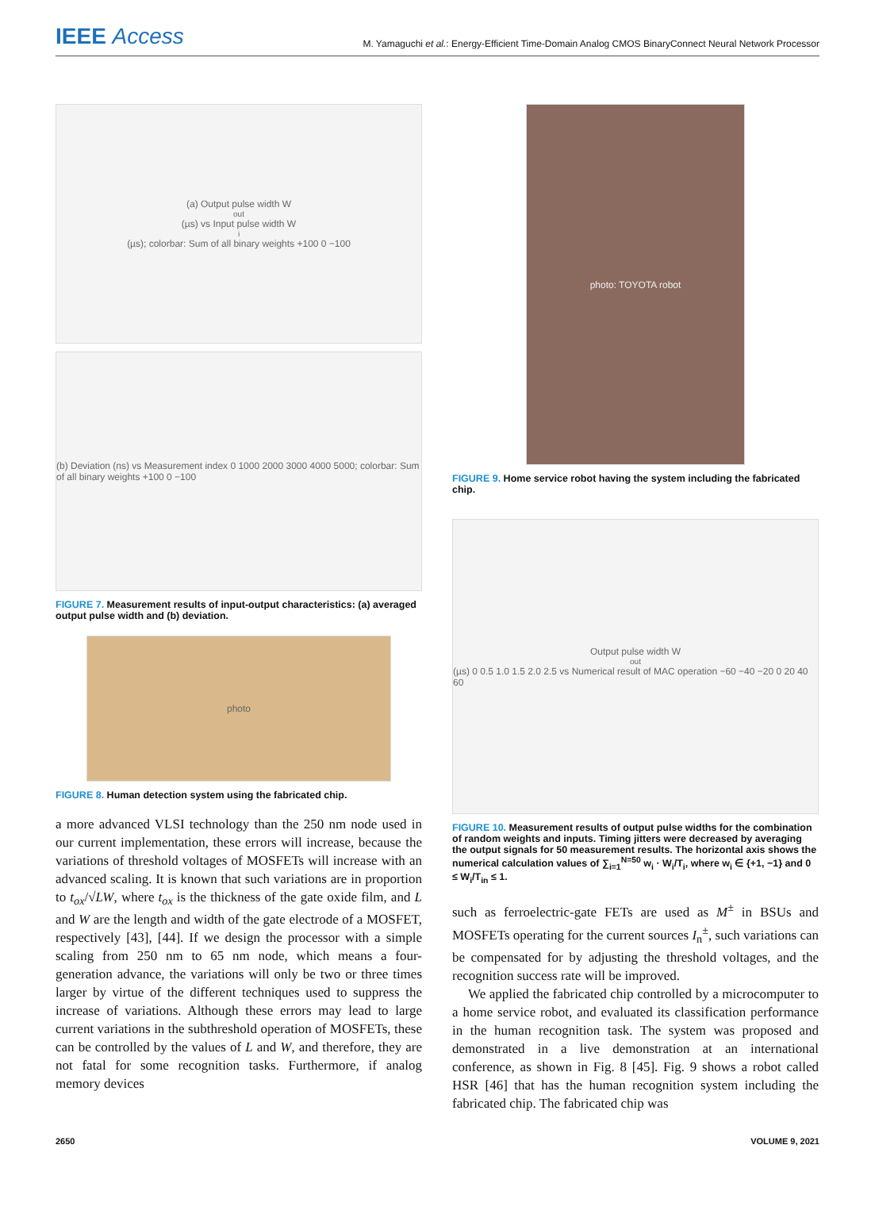IEEE Access
M. Yamaguchi et al.: Energy-Efficient Time-Domain Analog CMOS BinaryConnect Neural Network Processor
(a) Output pulse width W<sub>out</sub> (µs) vs Input pulse width W<sub>i</sub> (µs); colorbar: Sum of all binary weights +100 0 −100
(b) Deviation (ns) vs Measurement index 0 1000 2000 3000 4000 5000; colorbar: Sum of all binary weights +100 0 −100
FIGURE 7. Measurement results of input-output characteristics: (a) averaged output pulse width and (b) deviation.
photo
FIGURE 8. Human detection system using the fabricated chip.
a more advanced VLSI technology than the 250 nm node used in our current implementation, these errors will increase, because the variations of threshold voltages of MOSFETs will increase with an advanced scaling. It is known that such variations are in proportion to t<sub>ox</sub>/√LW, where t<sub>ox</sub> is the thickness of the gate oxide film, and L and W are the length and width of the gate electrode of a MOSFET, respectively [43], [44]. If we design the processor with a simple scaling from 250 nm to 65 nm node, which means a four-generation advance, the variations will only be two or three times larger by virtue of the different techniques used to suppress the increase of variations. Although these errors may lead to large current variations in the subthreshold operation of MOSFETs, these can be controlled by the values of L and W, and therefore, they are not fatal for some recognition tasks. Furthermore, if analog memory devices
photo: TOYOTA robot
FIGURE 9. Home service robot having the system including the fabricated chip.
Output pulse width W<sub>out</sub> (µs) 0 0.5 1.0 1.5 2.0 2.5 vs Numerical result of MAC operation −60 −40 −20 0 20 40 60
FIGURE 10. Measurement results of output pulse widths for the combination of random weights and inputs. Timing jitters were decreased by averaging the output signals for 50 measurement results. The horizontal axis shows the numerical calculation values of ∑<sub>i=1</sub><sup>N=50</sup> w<sub>i</sub> · W<sub>i</sub>/T<sub>i</sub>, where w<sub>i</sub> ∈ {+1, −1} and 0 ≤ W<sub>i</sub>/T<sub>in</sub> ≤ 1.
such as ferroelectric-gate FETs are used as M<sup>±</sup> in BSUs and MOSFETs operating for the current sources I<sub>n</sub><sup>±</sup>, such variations can be compensated for by adjusting the threshold voltages, and the recognition success rate will be improved.
We applied the fabricated chip controlled by a microcomputer to a home service robot, and evaluated its classification performance in the human recognition task. The system was proposed and demonstrated in a live demonstration at an international conference, as shown in Fig. 8 [45]. Fig. 9 shows a robot called HSR [46] that has the human recognition system including the fabricated chip. The fabricated chip was
2650 VOLUME 9, 2021